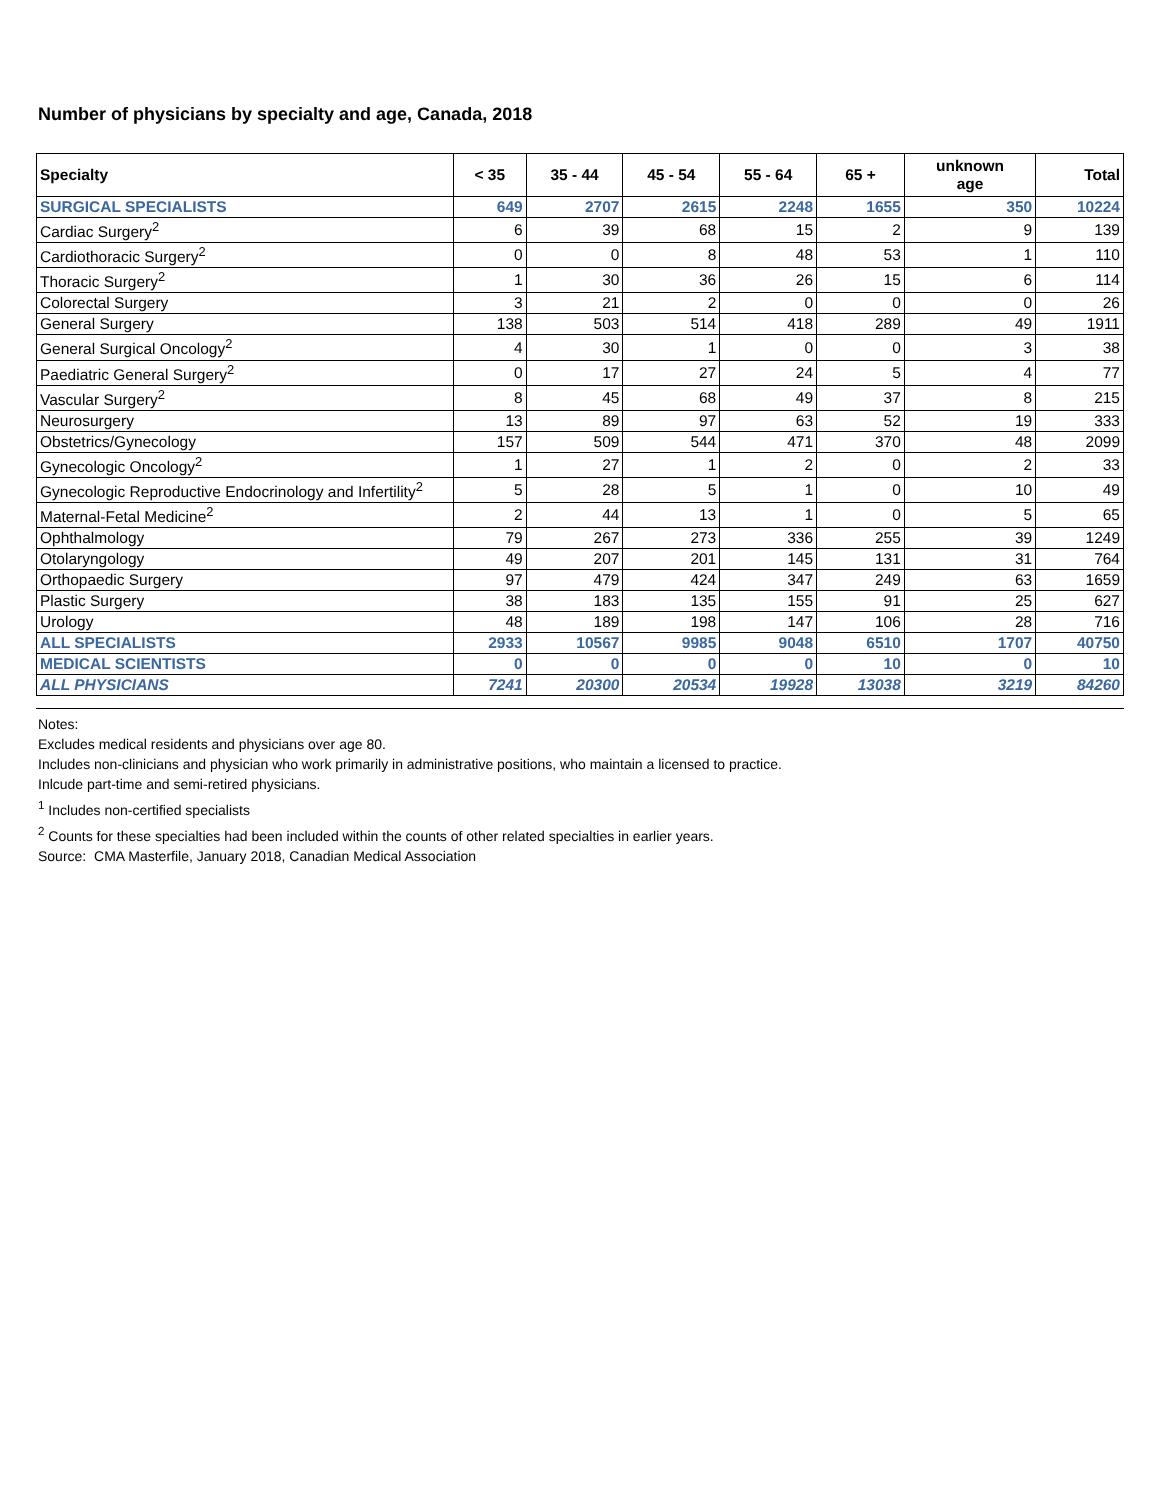Number of physicians by specialty and age, Canada, 2018
| Specialty | < 35 | 35 - 44 | 45 - 54 | 55 - 64 | 65 + | unknown age | Total |
| --- | --- | --- | --- | --- | --- | --- | --- |
| SURGICAL SPECIALISTS | 649 | 2707 | 2615 | 2248 | 1655 | 350 | 10224 |
| Cardiac Surgery<sup>2</sup> | 6 | 39 | 68 | 15 | 2 | 9 | 139 |
| Cardiothoracic Surgery<sup>2</sup> | 0 | 0 | 8 | 48 | 53 | 1 | 110 |
| Thoracic Surgery<sup>2</sup> | 1 | 30 | 36 | 26 | 15 | 6 | 114 |
| Colorectal Surgery | 3 | 21 | 2 | 0 | 0 | 0 | 26 |
| General Surgery | 138 | 503 | 514 | 418 | 289 | 49 | 1911 |
| General Surgical Oncology<sup>2</sup> | 4 | 30 | 1 | 0 | 0 | 3 | 38 |
| Paediatric General Surgery<sup>2</sup> | 0 | 17 | 27 | 24 | 5 | 4 | 77 |
| Vascular Surgery<sup>2</sup> | 8 | 45 | 68 | 49 | 37 | 8 | 215 |
| Neurosurgery | 13 | 89 | 97 | 63 | 52 | 19 | 333 |
| Obstetrics/Gynecology | 157 | 509 | 544 | 471 | 370 | 48 | 2099 |
| Gynecologic Oncology<sup>2</sup> | 1 | 27 | 1 | 2 | 0 | 2 | 33 |
| Gynecologic Reproductive Endocrinology and Infertility<sup>2</sup> | 5 | 28 | 5 | 1 | 0 | 10 | 49 |
| Maternal-Fetal Medicine<sup>2</sup> | 2 | 44 | 13 | 1 | 0 | 5 | 65 |
| Ophthalmology | 79 | 267 | 273 | 336 | 255 | 39 | 1249 |
| Otolaryngology | 49 | 207 | 201 | 145 | 131 | 31 | 764 |
| Orthopaedic Surgery | 97 | 479 | 424 | 347 | 249 | 63 | 1659 |
| Plastic Surgery | 38 | 183 | 135 | 155 | 91 | 25 | 627 |
| Urology | 48 | 189 | 198 | 147 | 106 | 28 | 716 |
| ALL SPECIALISTS | 2933 | 10567 | 9985 | 9048 | 6510 | 1707 | 40750 |
| MEDICAL SCIENTISTS | 0 | 0 | 0 | 0 | 10 | 0 | 10 |
| ALL PHYSICIANS | 7241 | 20300 | 20534 | 19928 | 13038 | 3219 | 84260 |
Notes:
Excludes medical residents and physicians over age 80.
Includes non-clinicians and physician who work primarily in administrative positions, who maintain a licensed to practice.
Inlcude part-time and semi-retired physicians.
<sup>1</sup> Includes non-certified specialists
<sup>2</sup> Counts for these specialties had been included within the counts of other related specialties in earlier years.
Source: CMA Masterfile, January 2018, Canadian Medical Association